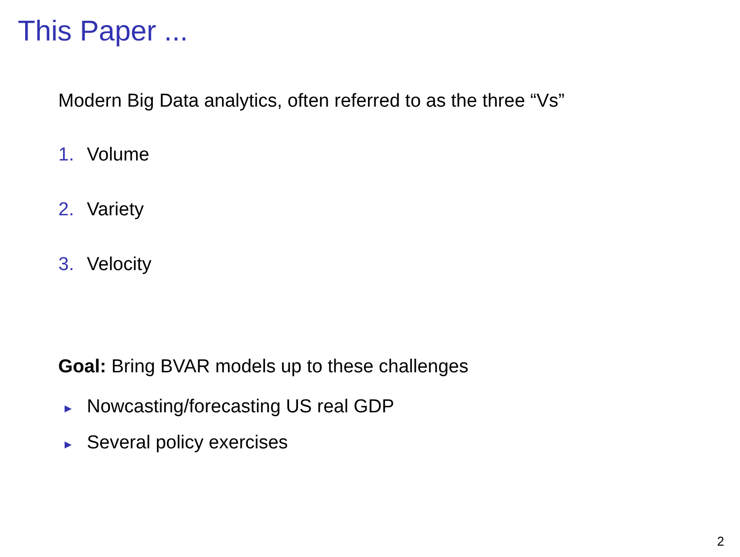This Paper ...
Modern Big Data analytics, often referred to as the three “Vs”
1. Volume
2. Variety
3. Velocity
Goal: Bring BVAR models up to these challenges
► Nowcasting/forecasting US real GDP
► Several policy exercises
2